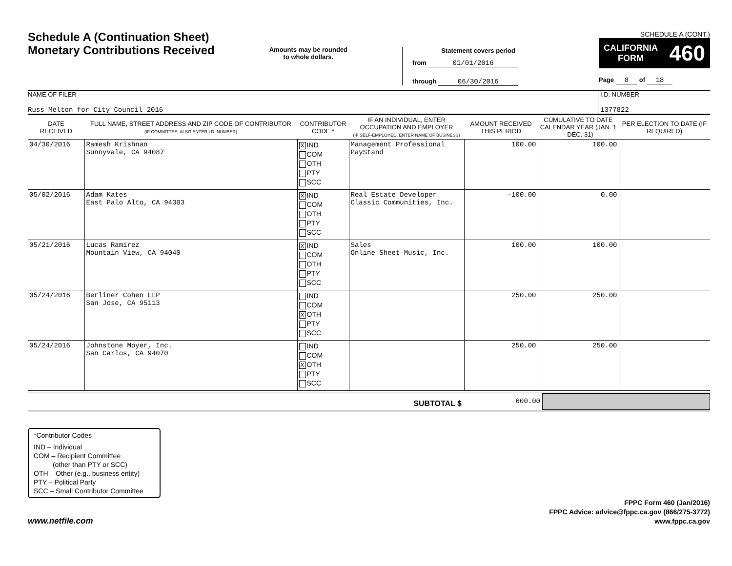Schedule A (Continuation Sheet)
Monetary Contributions Received
Amounts may be rounded
to whole dollars.
Statement covers period
from 01/01/2016
through 06/30/2016
SCHEDULE A (CONT.)
CALIFORNIA
FORM 460
Page 8 of 18
NAME OF FILER
Russ Melton for City Council 2016
I.D. NUMBER
1377822
| DATE RECEIVED | FULL NAME, STREET ADDRESS AND ZIP CODE OF CONTRIBUTOR (IF COMMITTEE, ALSO ENTER I.D. NUMBER) | CONTRIBUTOR CODE * | IF AN INDIVIDUAL, ENTER OCCUPATION AND EMPLOYER (IF SELF-EMPLOYED, ENTER NAME OF BUSINESS) | AMOUNT RECEIVED THIS PERIOD | CUMULATIVE TO DATE CALENDAR YEAR (JAN. 1 - DEC. 31) | PER ELECTION TO DATE (IF REQUIRED) |
| --- | --- | --- | --- | --- | --- | --- |
| 04/30/2016 | Ramesh Krishnan Sunnyvale, CA 94087 | X IND COM OTH PTY SCC | Management Professional PayStand | 100.00 | 100.00 | |
| 05/02/2016 | Adam Kates East Palo Alto, CA 94303 | X IND COM OTH PTY SCC | Real Estate Developer Classic Communities, Inc. | -100.00 | 0.00 | |
| 05/21/2016 | Lucas Ramirez Mountain View, CA 94040 | X IND COM OTH PTY SCC | Sales Online Sheet Music, Inc. | 100.00 | 100.00 | |
| 05/24/2016 | Berliner Cohen LLP San Jose, CA 95113 | IND COM X OTH PTY SCC | | 250.00 | 250.00 | |
| 05/24/2016 | Johnstone Moyer, Inc. San Carlos, CA 94070 | IND COM X OTH PTY SCC | | 250.00 | 250.00 | |
SUBTOTAL $
600.00
*Contributor Codes
IND – Individual
COM – Recipient Committee
(other than PTY or SCC)
OTH – Other (e.g., business entity)
PTY – Political Party
SCC – Small Contributor Committee
www.netfile.com
FPPC Form 460 (Jan/2016)
FPPC Advice: advice@fppc.ca.gov (866/275-3772)
www.fppc.ca.gov